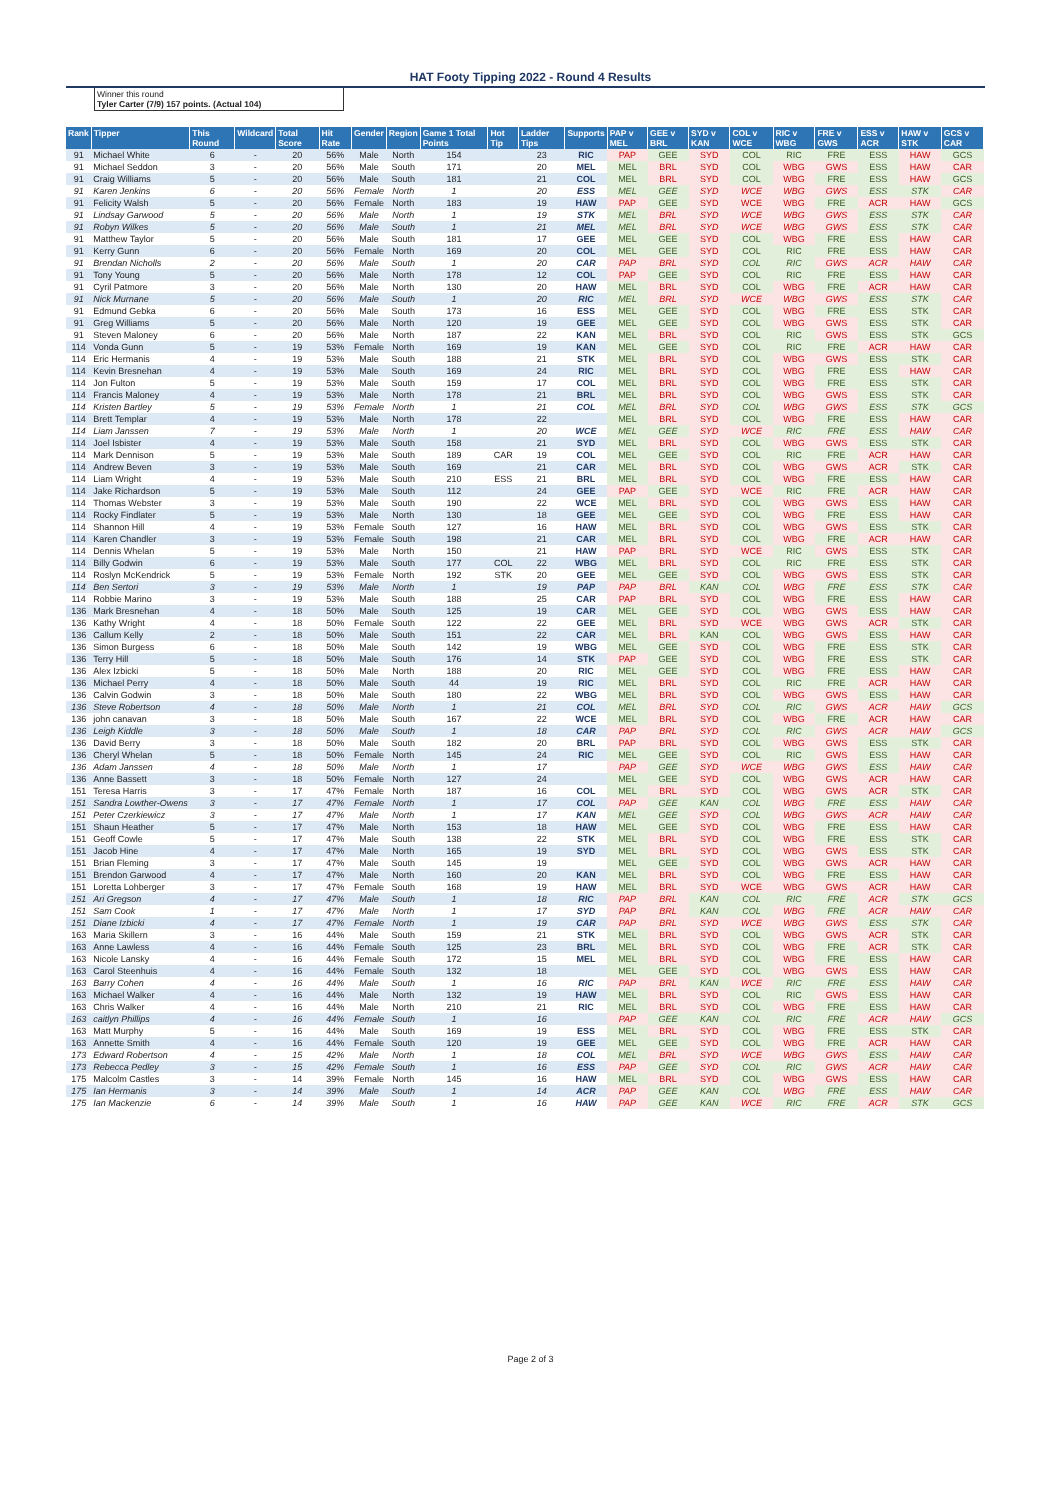HAT Footy Tipping 2022 - Round 4 Results
Winner this round
Tyler Carter (7/9) 157 points. (Actual 104)
| Rank | Tipper | This Round | Wildcard | Total Score | Hit Rate | Gender | Region | Game 1 Total Points | Hot Tip | Ladder Tips | Supports | PAP v MEL | GEE v BRL | SYD v KAN | COL v WCE | RIC v WBG | FRE v GWS | ESS v ACR | HAW v STK | GCS v CAR |
| --- | --- | --- | --- | --- | --- | --- | --- | --- | --- | --- | --- | --- | --- | --- | --- | --- | --- | --- | --- | --- |
| 91 | Michael White | 6 | - | 20 | 56% | Male | North | 154 | | 23 | RIC | PAP | GEE | SYD | COL | RIC | FRE | ESS | HAW | GCS |
| 91 | Michael Seddon | 3 | - | 20 | 56% | Male | South | 171 | | 20 | MEL | MEL | BRL | SYD | COL | WBG | GWS | ESS | HAW | CAR |
| 91 | Craig Williams | 5 | - | 20 | 56% | Male | South | 181 | | 21 | COL | MEL | BRL | SYD | COL | WBG | FRE | ESS | HAW | GCS |
| 91 | Karen Jenkins | 6 | - | 20 | 56% | Female | North | 1 | | 20 | ESS | MEL | GEE | SYD | WCE | WBG | GWS | ESS | STK | CAR |
| 91 | Felicity Walsh | 5 | - | 20 | 56% | Female | North | 183 | | 19 | HAW | PAP | GEE | SYD | WCE | WBG | FRE | ACR | HAW | GCS |
| 91 | Lindsay Garwood | 5 | - | 20 | 56% | Male | North | 1 | | 19 | STK | MEL | BRL | SYD | WCE | WBG | GWS | ESS | STK | CAR |
| 91 | Robyn Wilkes | 5 | - | 20 | 56% | Male | South | 1 | | 21 | MEL | MEL | BRL | SYD | WCE | WBG | GWS | ESS | STK | CAR |
| 91 | Matthew Taylor | 5 | - | 20 | 56% | Male | South | 181 | | 17 | GEE | MEL | GEE | SYD | COL | WBG | FRE | ESS | HAW | CAR |
| 91 | Kerry Gunn | 6 | - | 20 | 56% | Female | North | 169 | | 20 | COL | MEL | GEE | SYD | COL | RIC | FRE | ESS | HAW | CAR |
| 91 | Brendan Nicholls | 2 | - | 20 | 56% | Male | South | 1 | | 20 | CAR | PAP | BRL | SYD | COL | RIC | GWS | ACR | HAW | CAR |
| 91 | Tony Young | 5 | - | 20 | 56% | Male | North | 178 | | 12 | COL | PAP | GEE | SYD | COL | RIC | FRE | ESS | HAW | CAR |
| 91 | Cyril Patmore | 3 | - | 20 | 56% | Male | North | 130 | | 20 | HAW | MEL | BRL | SYD | COL | WBG | FRE | ACR | HAW | CAR |
| 91 | Nick Murnane | 5 | - | 20 | 56% | Male | South | 1 | | 20 | RIC | MEL | BRL | SYD | WCE | WBG | GWS | ESS | STK | CAR |
| 91 | Edmund Gebka | 6 | - | 20 | 56% | Male | South | 173 | | 16 | ESS | MEL | GEE | SYD | COL | WBG | FRE | ESS | STK | CAR |
| 91 | Greg Williams | 5 | - | 20 | 56% | Male | North | 120 | | 19 | GEE | MEL | GEE | SYD | COL | WBG | GWS | ESS | STK | CAR |
| 91 | Steven Maloney | 6 | - | 20 | 56% | Male | North | 187 | | 22 | KAN | MEL | BRL | SYD | COL | RIC | GWS | ESS | STK | GCS |
| 114 | Vonda Gunn | 5 | - | 19 | 53% | Female | North | 169 | | 19 | KAN | MEL | GEE | SYD | COL | RIC | FRE | ACR | HAW | CAR |
| 114 | Eric Hermanis | 4 | - | 19 | 53% | Male | South | 188 | | 21 | STK | MEL | BRL | SYD | COL | WBG | GWS | ESS | STK | CAR |
| 114 | Kevin Bresnehan | 4 | - | 19 | 53% | Male | South | 169 | | 24 | RIC | MEL | BRL | SYD | COL | WBG | FRE | ESS | HAW | CAR |
| 114 | Jon Fulton | 5 | - | 19 | 53% | Male | South | 159 | | 17 | COL | MEL | BRL | SYD | COL | WBG | FRE | ESS | STK | CAR |
| 114 | Francis Maloney | 4 | - | 19 | 53% | Male | North | 178 | | 21 | BRL | MEL | BRL | SYD | COL | WBG | GWS | ESS | STK | CAR |
| 114 | Kristen Bartley | 5 | - | 19 | 53% | Female | North | 1 | | 21 | COL | MEL | BRL | SYD | COL | WBG | GWS | ESS | STK | GCS |
| 114 | Brett Templar | 4 | - | 19 | 53% | Male | North | 178 | | 22 | | MEL | BRL | SYD | COL | WBG | FRE | ESS | HAW | CAR |
| 114 | Liam Janssen | 7 | - | 19 | 53% | Male | North | 1 | | 20 | WCE | MEL | GEE | SYD | WCE | RIC | FRE | ESS | HAW | CAR |
| 114 | Joel Isbister | 4 | - | 19 | 53% | Male | South | 158 | | 21 | SYD | MEL | BRL | SYD | COL | WBG | GWS | ESS | STK | CAR |
| 114 | Mark Dennison | 5 | - | 19 | 53% | Male | South | 189 | CAR | 19 | COL | MEL | GEE | SYD | COL | RIC | FRE | ACR | HAW | CAR |
| 114 | Andrew Beven | 3 | - | 19 | 53% | Male | South | 169 | | 21 | CAR | MEL | BRL | SYD | COL | WBG | GWS | ACR | STK | CAR |
| 114 | Liam Wright | 4 | - | 19 | 53% | Male | South | 210 | ESS | 21 | BRL | MEL | BRL | SYD | COL | WBG | FRE | ESS | HAW | CAR |
| 114 | Jake Richardson | 5 | - | 19 | 53% | Male | South | 112 | | 24 | GEE | PAP | GEE | SYD | WCE | RIC | FRE | ACR | HAW | CAR |
| 114 | Thomas Webster | 3 | - | 19 | 53% | Male | South | 190 | | 22 | WCE | MEL | BRL | SYD | COL | WBG | GWS | ESS | HAW | CAR |
| 114 | Rocky Findlater | 5 | - | 19 | 53% | Male | North | 130 | | 18 | GEE | MEL | GEE | SYD | COL | WBG | FRE | ESS | HAW | CAR |
| 114 | Shannon Hill | 4 | - | 19 | 53% | Female | South | 127 | | 16 | HAW | MEL | BRL | SYD | COL | WBG | GWS | ESS | STK | CAR |
| 114 | Karen Chandler | 3 | - | 19 | 53% | Female | South | 198 | | 21 | CAR | MEL | BRL | SYD | COL | WBG | FRE | ACR | HAW | CAR |
| 114 | Dennis Whelan | 5 | - | 19 | 53% | Male | North | 150 | | 21 | HAW | PAP | BRL | SYD | WCE | RIC | GWS | ESS | STK | CAR |
| 114 | Billy Godwin | 6 | - | 19 | 53% | Male | South | 177 | COL | 22 | WBG | MEL | BRL | SYD | COL | RIC | FRE | ESS | STK | CAR |
| 114 | Roslyn McKendrick | 5 | - | 19 | 53% | Female | North | 192 | STK | 20 | GEE | MEL | GEE | SYD | COL | WBG | GWS | ESS | STK | CAR |
| 114 | Ben Sertori | 3 | - | 19 | 53% | Male | North | 1 | | 19 | PAP | PAP | BRL | KAN | COL | WBG | FRE | ESS | STK | CAR |
| 114 | Robbie Marino | 3 | - | 19 | 53% | Male | South | 188 | | 25 | CAR | PAP | BRL | SYD | COL | WBG | FRE | ESS | HAW | CAR |
| 136 | Mark Bresnehan | 4 | - | 18 | 50% | Male | South | 125 | | 19 | CAR | MEL | GEE | SYD | COL | WBG | GWS | ESS | HAW | CAR |
| 136 | Kathy Wright | 4 | - | 18 | 50% | Female | South | 122 | | 22 | GEE | MEL | BRL | SYD | WCE | WBG | GWS | ACR | STK | CAR |
| 136 | Callum Kelly | 2 | - | 18 | 50% | Male | South | 151 | | 22 | CAR | MEL | BRL | KAN | COL | WBG | GWS | ESS | HAW | CAR |
| 136 | Simon Burgess | 6 | - | 18 | 50% | Male | South | 142 | | 19 | WBG | MEL | GEE | SYD | COL | WBG | FRE | ESS | STK | CAR |
| 136 | Terry Hill | 5 | - | 18 | 50% | Male | South | 176 | | 14 | STK | PAP | GEE | SYD | COL | WBG | FRE | ESS | STK | CAR |
| 136 | Alex Izbicki | 5 | - | 18 | 50% | Male | North | 188 | | 20 | RIC | MEL | GEE | SYD | COL | WBG | FRE | ESS | HAW | CAR |
| 136 | Michael Perry | 4 | - | 18 | 50% | Male | South | 44 | | 19 | RIC | MEL | BRL | SYD | COL | RIC | FRE | ACR | HAW | CAR |
| 136 | Calvin Godwin | 3 | - | 18 | 50% | Male | South | 180 | | 22 | WBG | MEL | BRL | SYD | COL | WBG | GWS | ESS | HAW | CAR |
| 136 | Steve Robertson | 4 | - | 18 | 50% | Male | North | 1 | | 21 | COL | MEL | BRL | SYD | COL | RIC | GWS | ACR | HAW | GCS |
| 136 | john canavan | 3 | - | 18 | 50% | Male | South | 167 | | 22 | WCE | MEL | BRL | SYD | COL | WBG | FRE | ACR | HAW | CAR |
| 136 | Leigh Kiddle | 3 | - | 18 | 50% | Male | South | 1 | | 18 | CAR | PAP | BRL | SYD | COL | RIC | GWS | ACR | HAW | GCS |
| 136 | David Berry | 3 | - | 18 | 50% | Male | South | 182 | | 20 | BRL | PAP | BRL | SYD | COL | WBG | GWS | ESS | STK | CAR |
| 136 | Cheryl Whelan | 5 | - | 18 | 50% | Female | North | 145 | | 24 | RIC | MEL | GEE | SYD | COL | RIC | GWS | ESS | HAW | CAR |
| 136 | Adam Janssen | 4 | - | 18 | 50% | Male | North | 1 | | 17 | | PAP | GEE | SYD | WCE | WBG | GWS | ESS | HAW | CAR |
| 136 | Anne Bassett | 3 | - | 18 | 50% | Female | North | 127 | | 24 | | MEL | GEE | SYD | COL | WBG | GWS | ACR | HAW | CAR |
| 151 | Teresa Harris | 3 | - | 17 | 47% | Female | North | 187 | | 16 | COL | MEL | BRL | SYD | COL | WBG | GWS | ACR | STK | CAR |
| 151 | Sandra Lowther-Owens | 3 | - | 17 | 47% | Female | North | 1 | | 17 | COL | PAP | GEE | KAN | COL | WBG | FRE | ESS | HAW | CAR |
| 151 | Peter Czerkiewicz | 3 | - | 17 | 47% | Male | North | 1 | | 17 | KAN | MEL | GEE | SYD | COL | WBG | GWS | ACR | HAW | CAR |
| 151 | Shaun Heather | 5 | - | 17 | 47% | Male | North | 153 | | 18 | HAW | MEL | GEE | SYD | COL | WBG | FRE | ESS | HAW | CAR |
| 151 | Geoff Cowle | 5 | - | 17 | 47% | Male | South | 138 | | 22 | STK | MEL | BRL | SYD | COL | WBG | FRE | ESS | STK | CAR |
| 151 | Jacob Hine | 4 | - | 17 | 47% | Male | North | 165 | | 19 | SYD | MEL | BRL | SYD | COL | WBG | GWS | ESS | STK | CAR |
| 151 | Brian Fleming | 3 | - | 17 | 47% | Male | South | 145 | | 19 | | MEL | GEE | SYD | COL | WBG | GWS | ACR | HAW | CAR |
| 151 | Brendon Garwood | 4 | - | 17 | 47% | Male | North | 160 | | 20 | KAN | MEL | BRL | SYD | COL | WBG | FRE | ESS | HAW | CAR |
| 151 | Loretta Lohberger | 3 | - | 17 | 47% | Female | South | 168 | | 19 | HAW | MEL | BRL | SYD | WCE | WBG | GWS | ACR | HAW | CAR |
| 151 | Ari Gregson | 4 | - | 17 | 47% | Male | South | 1 | | 18 | RIC | PAP | BRL | KAN | COL | RIC | FRE | ACR | STK | GCS |
| 151 | Sam Cook | 1 | - | 17 | 47% | Male | North | 1 | | 17 | SYD | PAP | BRL | KAN | COL | WBG | FRE | ACR | HAW | CAR |
| 151 | Diane Izbicki | 4 | - | 17 | 47% | Female | North | 1 | | 19 | CAR | PAP | BRL | SYD | WCE | WBG | GWS | ESS | STK | CAR |
| 163 | Maria Skillern | 3 | - | 16 | 44% | Male | South | 159 | | 21 | STK | MEL | BRL | SYD | COL | WBG | GWS | ACR | STK | CAR |
| 163 | Anne Lawless | 4 | - | 16 | 44% | Female | South | 125 | | 23 | BRL | MEL | BRL | SYD | COL | WBG | FRE | ACR | STK | CAR |
| 163 | Nicole Lansky | 4 | - | 16 | 44% | Female | South | 172 | | 15 | MEL | MEL | BRL | SYD | COL | WBG | FRE | ESS | HAW | CAR |
| 163 | Carol Steenhuis | 4 | - | 16 | 44% | Female | South | 132 | | 18 | | MEL | GEE | SYD | COL | WBG | GWS | ESS | HAW | CAR |
| 163 | Barry Cohen | 4 | - | 16 | 44% | Male | South | 1 | | 16 | RIC | PAP | BRL | KAN | WCE | RIC | FRE | ESS | HAW | CAR |
| 163 | Michael Walker | 4 | - | 16 | 44% | Male | North | 132 | | 19 | HAW | MEL | BRL | SYD | COL | RIC | GWS | ESS | HAW | CAR |
| 163 | Chris Walker | 4 | - | 16 | 44% | Male | North | 210 | | 21 | RIC | MEL | BRL | SYD | COL | WBG | FRE | ESS | HAW | CAR |
| 163 | caitlyn Phillips | 4 | - | 16 | 44% | Female | South | 1 | | 16 | | PAP | GEE | KAN | COL | RIC | FRE | ACR | HAW | GCS |
| 163 | Matt Murphy | 5 | - | 16 | 44% | Male | South | 169 | | 19 | ESS | MEL | BRL | SYD | COL | WBG | FRE | ESS | STK | CAR |
| 163 | Annette Smith | 4 | - | 16 | 44% | Female | South | 120 | | 19 | GEE | MEL | GEE | SYD | COL | WBG | FRE | ACR | HAW | CAR |
| 173 | Edward Robertson | 4 | - | 15 | 42% | Male | North | 1 | | 18 | COL | MEL | BRL | SYD | WCE | WBG | GWS | ESS | HAW | CAR |
| 173 | Rebecca Pedley | 3 | - | 15 | 42% | Female | South | 1 | | 16 | ESS | PAP | GEE | SYD | COL | RIC | GWS | ACR | HAW | CAR |
| 175 | Malcolm Castles | 3 | - | 14 | 39% | Female | North | 145 | | 16 | HAW | MEL | BRL | SYD | COL | WBG | GWS | ESS | HAW | CAR |
| 175 | Ian Hermanis | 3 | - | 14 | 39% | Male | South | 1 | | 14 | ACR | PAP | GEE | KAN | COL | WBG | FRE | ESS | HAW | CAR |
| 175 | Ian Mackenzie | 6 | - | 14 | 39% | Male | South | 1 | | 16 | HAW | PAP | GEE | KAN | WCE | RIC | FRE | ACR | STK | GCS |
Page 2 of 3